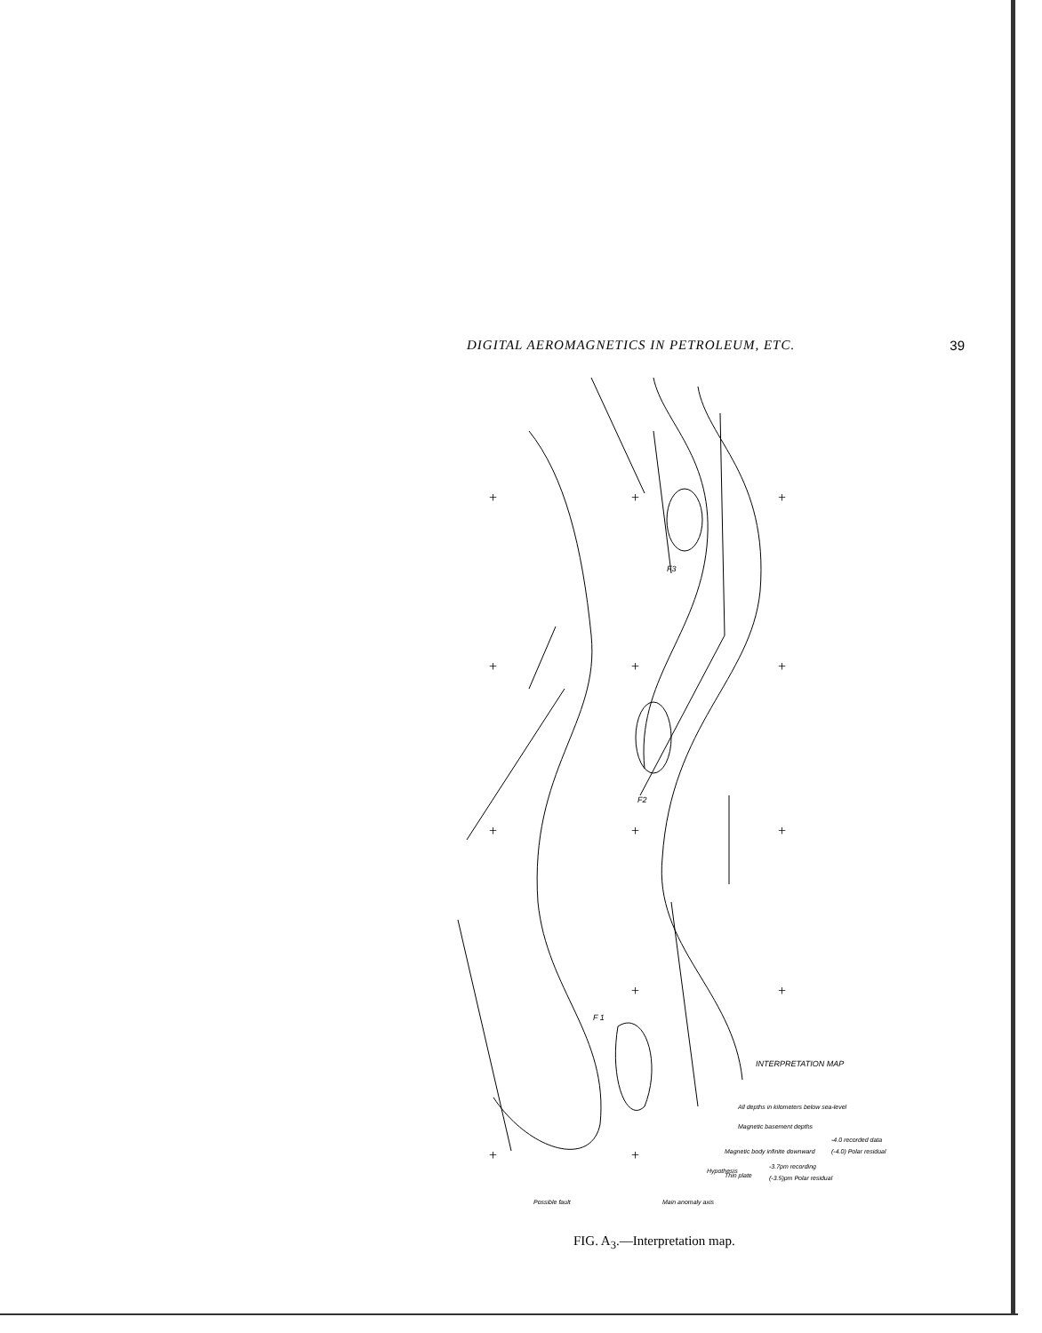DIGITAL AEROMAGNETICS IN PETROLEUM, ETC. 39
F3
F2
F 1
INTERPRETATION MAP
All depths in kilometers below sea-level
Magnetic basement depths
-4.0 recorded data
(-4.0) Polar residual
Magnetic body infinite downward
Hypothesis
Thin plate
-3.7pm recording
(-3.5)pm Polar residual
Possible fault
Main anomaly axis
+
+
+
+
+
+
+
+
+
+
+
+
+
FIG. A<sub>3</sub>.—Interpretation map.